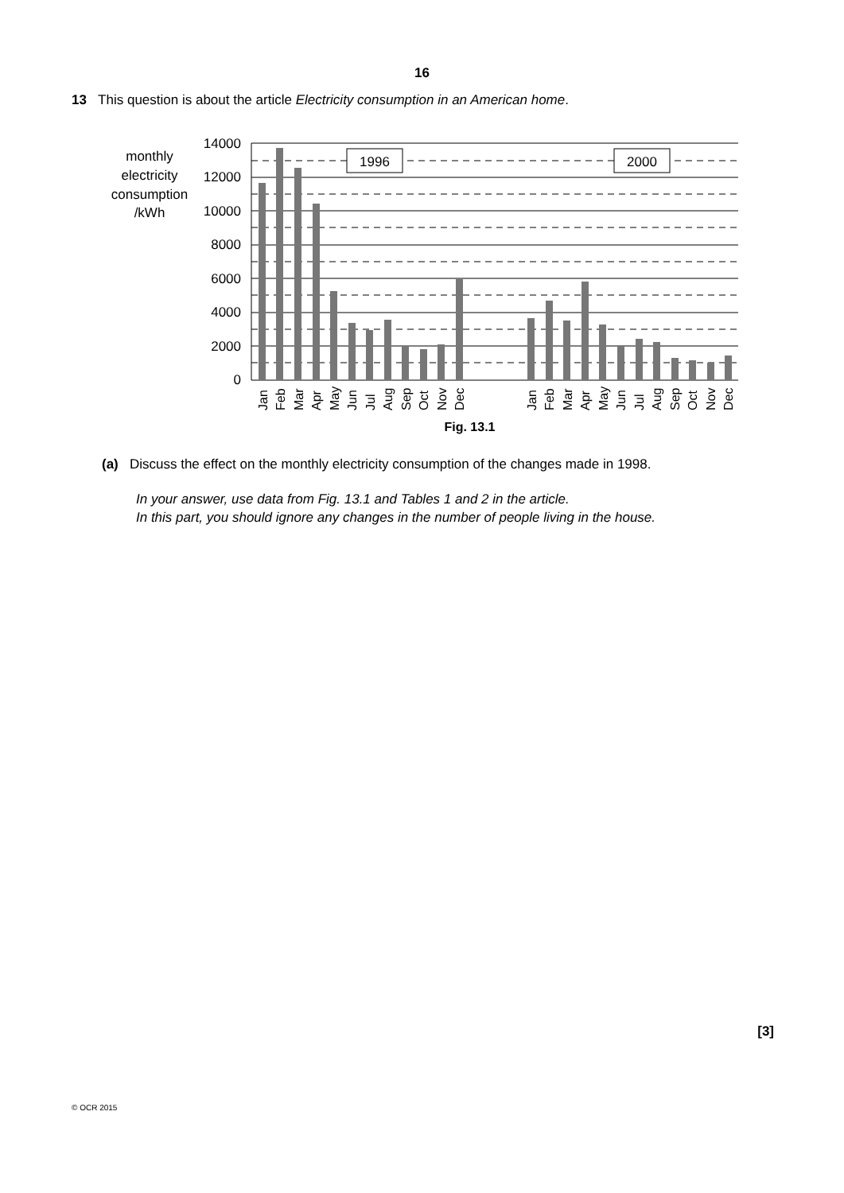16
13 This question is about the article Electricity consumption in an American home.
monthly
electricity
consumption
/kWh
14000
12000
10000
8000
6000
4000
2000
0
1996
2000
Jan
Feb
Mar
Apr
May
Jun
Jul
Aug
Sep
Oct
Nov
Dec
Jan
Feb
Mar
Apr
May
Jun
Jul
Aug
Sep
Oct
Nov
Dec
Fig. 13.1
(a) Discuss the effect on the monthly electricity consumption of the changes made in 1998.
In your answer, use data from Fig. 13.1 and Tables 1 and 2 in the article.
In this part, you should ignore any changes in the number of people living in the house.
[3]
© OCR 2015